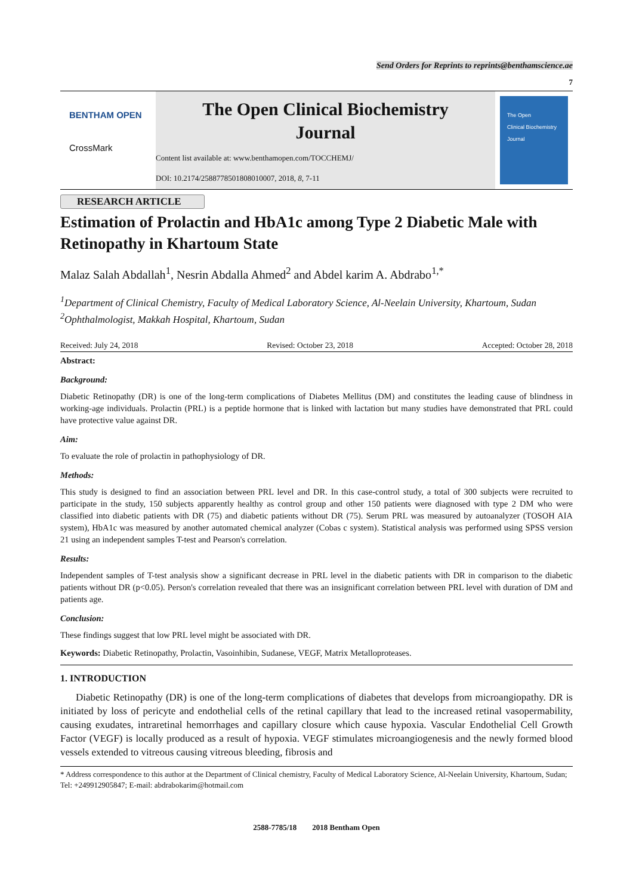Send Orders for Reprints to reprints@benthamscience.ae
7
BENTHAM OPEN
CrossMark
The Open Clinical Biochemistry
Journal
Content list available at: www.benthamopen.com/TOCCHEMJ/
DOI: 10.2174/2588778501808010007, 2018, 8, 7-11
The Open
Clinical Biochemistry
Journal
RESEARCH ARTICLE
Estimation of Prolactin and HbA1c among Type 2 Diabetic Male with Retinopathy in Khartoum State
Malaz Salah Abdallah<sup>1</sup>, Nesrin Abdalla Ahmed<sup>2</sup> and Abdel karim A. Abdrabo<sup>1,*</sup>
<sup>1</sup> Department of Clinical Chemistry, Faculty of Medical Laboratory Science, Al-Neelain University, Khartoum, Sudan
<sup>2</sup> Ophthalmologist, Makkah Hospital, Khartoum, Sudan
Received: July 24, 2018 Revised: October 23, 2018 Accepted: October 28, 2018
Abstract:
Background:
Diabetic Retinopathy (DR) is one of the long-term complications of Diabetes Mellitus (DM) and constitutes the leading cause of blindness in working-age individuals. Prolactin (PRL) is a peptide hormone that is linked with lactation but many studies have demonstrated that PRL could have protective value against DR.
Aim:
To evaluate the role of prolactin in pathophysiology of DR.
Methods:
This study is designed to find an association between PRL level and DR. In this case-control study, a total of 300 subjects were recruited to participate in the study, 150 subjects apparently healthy as control group and other 150 patients were diagnosed with type 2 DM who were classified into diabetic patients with DR (75) and diabetic patients without DR (75). Serum PRL was measured by autoanalyzer (TOSOH AIA system), HbA1c was measured by another automated chemical analyzer (Cobas c system). Statistical analysis was performed using SPSS version 21 using an independent samples T-test and Pearson's correlation.
Results:
Independent samples of T-test analysis show a significant decrease in PRL level in the diabetic patients with DR in comparison to the diabetic patients without DR (p<0.05). Person's correlation revealed that there was an insignificant correlation between PRL level with duration of DM and patients age.
Conclusion:
These findings suggest that low PRL level might be associated with DR.
Keywords: Diabetic Retinopathy, Prolactin, Vasoinhibin, Sudanese, VEGF, Matrix Metalloproteases.
1. INTRODUCTION
Diabetic Retinopathy (DR) is one of the long-term complications of diabetes that develops from microangiopathy. DR is initiated by loss of pericyte and endothelial cells of the retinal capillary that lead to the increased retinal vasopermability, causing exudates, intraretinal hemorrhages and capillary closure which cause hypoxia. Vascular Endothelial Cell Growth Factor (VEGF) is locally produced as a result of hypoxia. VEGF stimulates microangiogenesis and the newly formed blood vessels extended to vitreous causing vitreous bleeding, fibrosis and
* Address correspondence to this author at the Department of Clinical chemistry, Faculty of Medical Laboratory Science, Al-Neelain University, Khartoum, Sudan; Tel: +249912905847; E-mail: abdrabokarim@hotmail.com
2588-7785/18 2018 Bentham Open